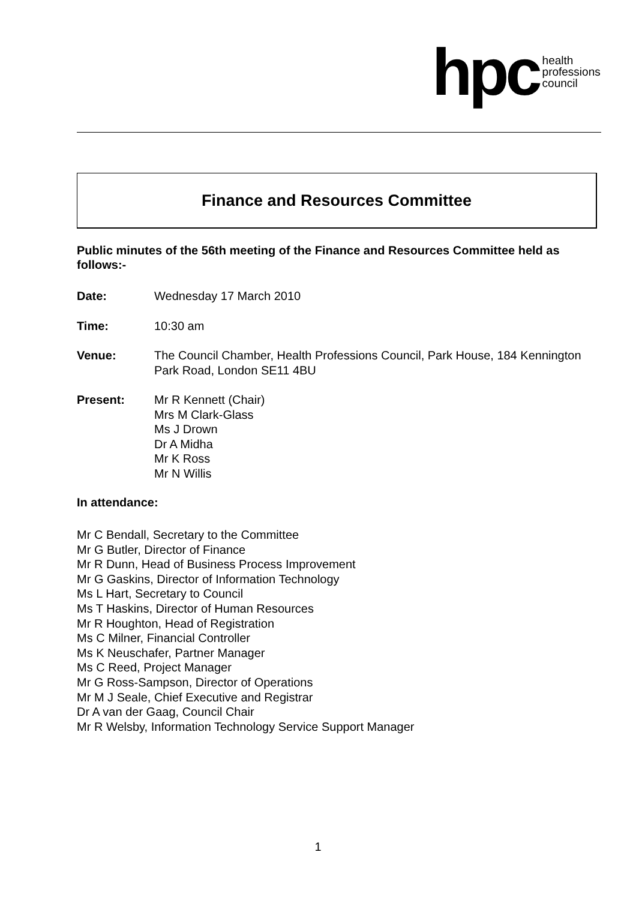hpc health
professions
council
Finance and Resources Committee
Public minutes of the 56th meeting of the Finance and Resources Committee held as follows:-
Date: Wednesday 17 March 2010
Time: 10:30 am
Venue: The Council Chamber, Health Professions Council, Park House, 184 Kennington Park Road, London SE11 4BU
Present: Mr R Kennett (Chair)
Mrs M Clark-Glass
Ms J Drown
Dr A Midha
Mr K Ross
Mr N Willis
In attendance:
Mr C Bendall, Secretary to the Committee
Mr G Butler, Director of Finance
Mr R Dunn, Head of Business Process Improvement
Mr G Gaskins, Director of Information Technology
Ms L Hart, Secretary to Council
Ms T Haskins, Director of Human Resources
Mr R Houghton, Head of Registration
Ms C Milner, Financial Controller
Ms K Neuschafer, Partner Manager
Ms C Reed, Project Manager
Mr G Ross-Sampson, Director of Operations
Mr M J Seale, Chief Executive and Registrar
Dr A van der Gaag, Council Chair
Mr R Welsby, Information Technology Service Support Manager
1